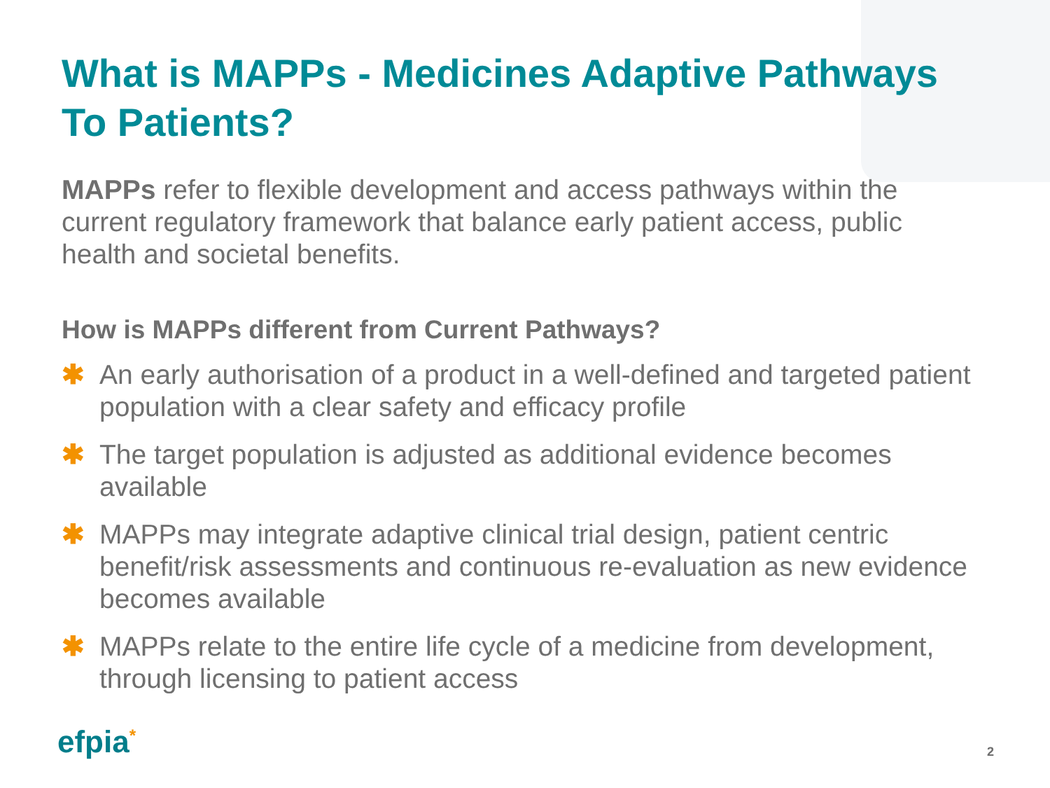What is MAPPs - Medicines Adaptive Pathways To Patients?
MAPPs refer to flexible development and access pathways within the current regulatory framework that balance early patient access, public health and societal benefits.
How is MAPPs different from Current Pathways?
✱ An early authorisation of a product in a well-defined and targeted patient population with a clear safety and efficacy profile
✱ The target population is adjusted as additional evidence becomes available
✱ MAPPs may integrate adaptive clinical trial design, patient centric benefit/risk assessments and continuous re-evaluation as new evidence becomes available
✱ MAPPs relate to the entire life cycle of a medicine from development, through licensing to patient access
efpia<sup>*</sup> 2